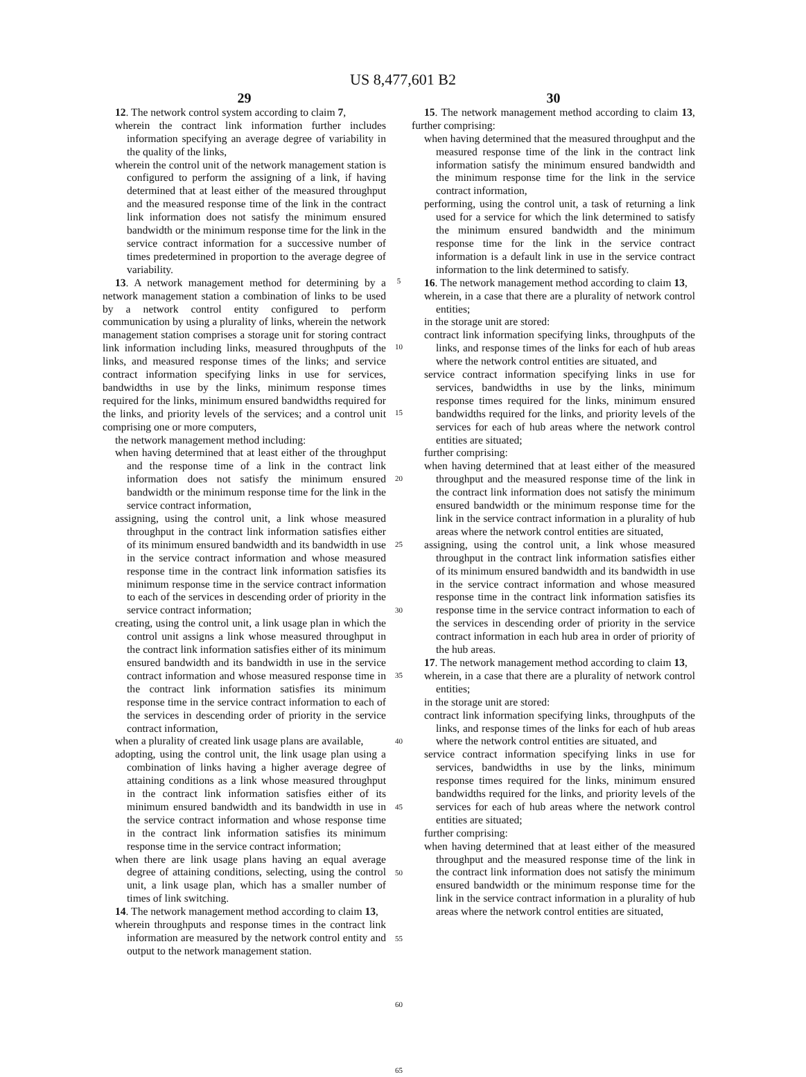US 8,477,601 B2
29
12. The network control system according to claim 7,
wherein the contract link information further includes information specifying an average degree of variability in the quality of the links,
wherein the control unit of the network management station is configured to perform the assigning of a link, if having determined that at least either of the measured throughput and the measured response time of the link in the contract link information does not satisfy the minimum ensured bandwidth or the minimum response time for the link in the service contract information for a successive number of times predetermined in proportion to the average degree of variability.
13. A network management method for determining by a network management station a combination of links to be used by a network control entity configured to perform communication by using a plurality of links, wherein the network management station comprises a storage unit for storing contract link information including links, measured throughputs of the links, and measured response times of the links; and service contract information specifying links in use for services, bandwidths in use by the links, minimum response times required for the links, minimum ensured bandwidths required for the links, and priority levels of the services; and a control unit comprising one or more computers,
the network management method including:
when having determined that at least either of the throughput and the response time of a link in the contract link information does not satisfy the minimum ensured bandwidth or the minimum response time for the link in the service contract information,
assigning, using the control unit, a link whose measured throughput in the contract link information satisfies either of its minimum ensured bandwidth and its bandwidth in use in the service contract information and whose measured response time in the contract link information satisfies its minimum response time in the service contract information to each of the services in descending order of priority in the service contract information;
creating, using the control unit, a link usage plan in which the control unit assigns a link whose measured throughput in the contract link information satisfies either of its minimum ensured bandwidth and its bandwidth in use in the service contract information and whose measured response time in the contract link information satisfies its minimum response time in the service contract information to each of the services in descending order of priority in the service contract information,
when a plurality of created link usage plans are available,
adopting, using the control unit, the link usage plan using a combination of links having a higher average degree of attaining conditions as a link whose measured throughput in the contract link information satisfies either of its minimum ensured bandwidth and its bandwidth in use in the service contract information and whose response time in the contract link information satisfies its minimum response time in the service contract information;
when there are link usage plans having an equal average degree of attaining conditions, selecting, using the control unit, a link usage plan, which has a smaller number of times of link switching.
14. The network management method according to claim 13,
wherein throughputs and response times in the contract link information are measured by the network control entity and output to the network management station.
5
10
15
20
25
30
35
40
45
50
55
60
65
30
15. The network management method according to claim 13, further comprising:
when having determined that the measured throughput and the measured response time of the link in the contract link information satisfy the minimum ensured bandwidth and the minimum response time for the link in the service contract information,
performing, using the control unit, a task of returning a link used for a service for which the link determined to satisfy the minimum ensured bandwidth and the minimum response time for the link in the service contract information is a default link in use in the service contract information to the link determined to satisfy.
16. The network management method according to claim 13,
wherein, in a case that there are a plurality of network control entities;
in the storage unit are stored:
contract link information specifying links, throughputs of the links, and response times of the links for each of hub areas where the network control entities are situated, and
service contract information specifying links in use for services, bandwidths in use by the links, minimum response times required for the links, minimum ensured bandwidths required for the links, and priority levels of the services for each of hub areas where the network control entities are situated;
further comprising:
when having determined that at least either of the measured throughput and the measured response time of the link in the contract link information does not satisfy the minimum ensured bandwidth or the minimum response time for the link in the service contract information in a plurality of hub areas where the network control entities are situated,
assigning, using the control unit, a link whose measured throughput in the contract link information satisfies either of its minimum ensured bandwidth and its bandwidth in use in the service contract information and whose measured response time in the contract link information satisfies its response time in the service contract information to each of the services in descending order of priority in the service contract information in each hub area in order of priority of the hub areas.
17. The network management method according to claim 13,
wherein, in a case that there are a plurality of network control entities;
in the storage unit are stored:
contract link information specifying links, throughputs of the links, and response times of the links for each of hub areas where the network control entities are situated, and
service contract information specifying links in use for services, bandwidths in use by the links, minimum response times required for the links, minimum ensured bandwidths required for the links, and priority levels of the services for each of hub areas where the network control entities are situated;
further comprising:
when having determined that at least either of the measured throughput and the measured response time of the link in the contract link information does not satisfy the minimum ensured bandwidth or the minimum response time for the link in the service contract information in a plurality of hub areas where the network control entities are situated,